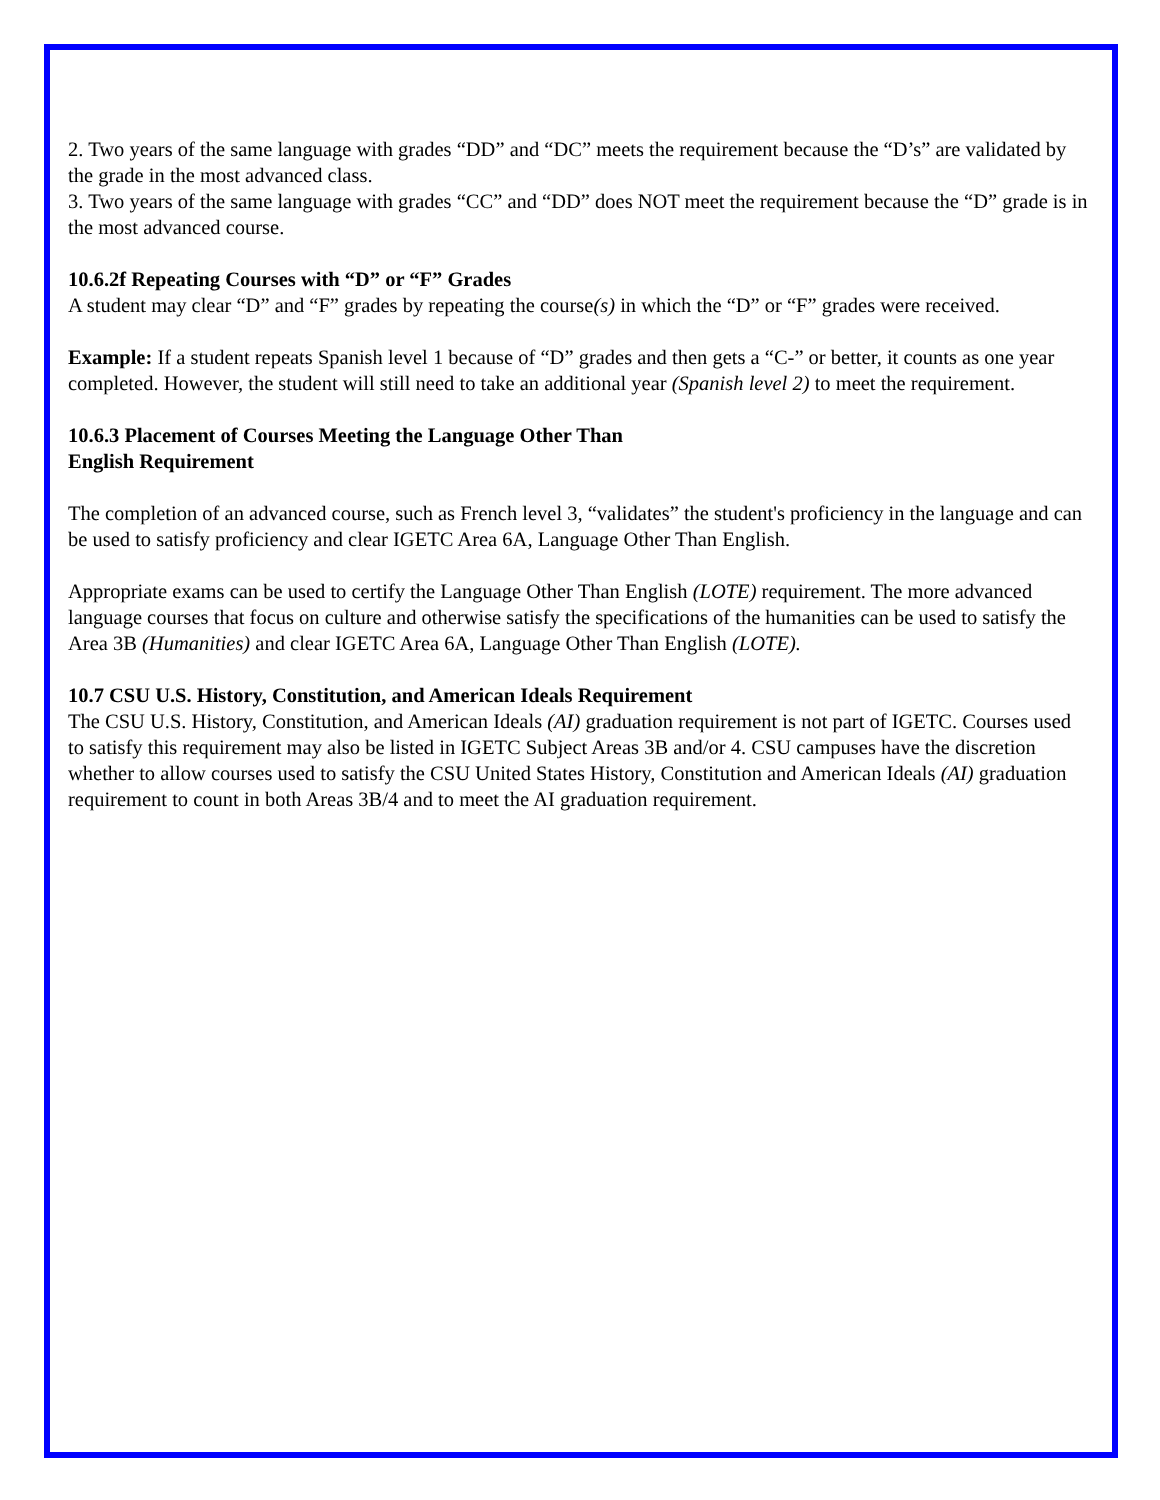2. Two years of the same language with grades “DD” and “DC” meets the requirement because the “D’s” are validated by the grade in the most advanced class.
3. Two years of the same language with grades “CC” and “DD” does NOT meet the requirement because the “D” grade is in the most advanced course.
10.6.2f Repeating Courses with “D” or “F” Grades
A student may clear “D” and “F” grades by repeating the course(s) in which the “D” or “F” grades were received.
Example: If a student repeats Spanish level 1 because of “D” grades and then gets a “C-” or better, it counts as one year completed. However, the student will still need to take an additional year (Spanish level 2) to meet the requirement.
10.6.3 Placement of Courses Meeting the Language Other Than
English Requirement
The completion of an advanced course, such as French level 3, “validates” the student's proficiency in the language and can be used to satisfy proficiency and clear IGETC Area 6A, Language Other Than English.
Appropriate exams can be used to certify the Language Other Than English (LOTE) requirement. The more advanced language courses that focus on culture and otherwise satisfy the specifications of the humanities can be used to satisfy the Area 3B (Humanities) and clear IGETC Area 6A, Language Other Than English (LOTE).
10.7 CSU U.S. History, Constitution, and American Ideals Requirement
The CSU U.S. History, Constitution, and American Ideals (AI) graduation requirement is not part of IGETC. Courses used to satisfy this requirement may also be listed in IGETC Subject Areas 3B and/or 4. CSU campuses have the discretion whether to allow courses used to satisfy the CSU United States History, Constitution and American Ideals (AI) graduation requirement to count in both Areas 3B/4 and to meet the AI graduation requirement.